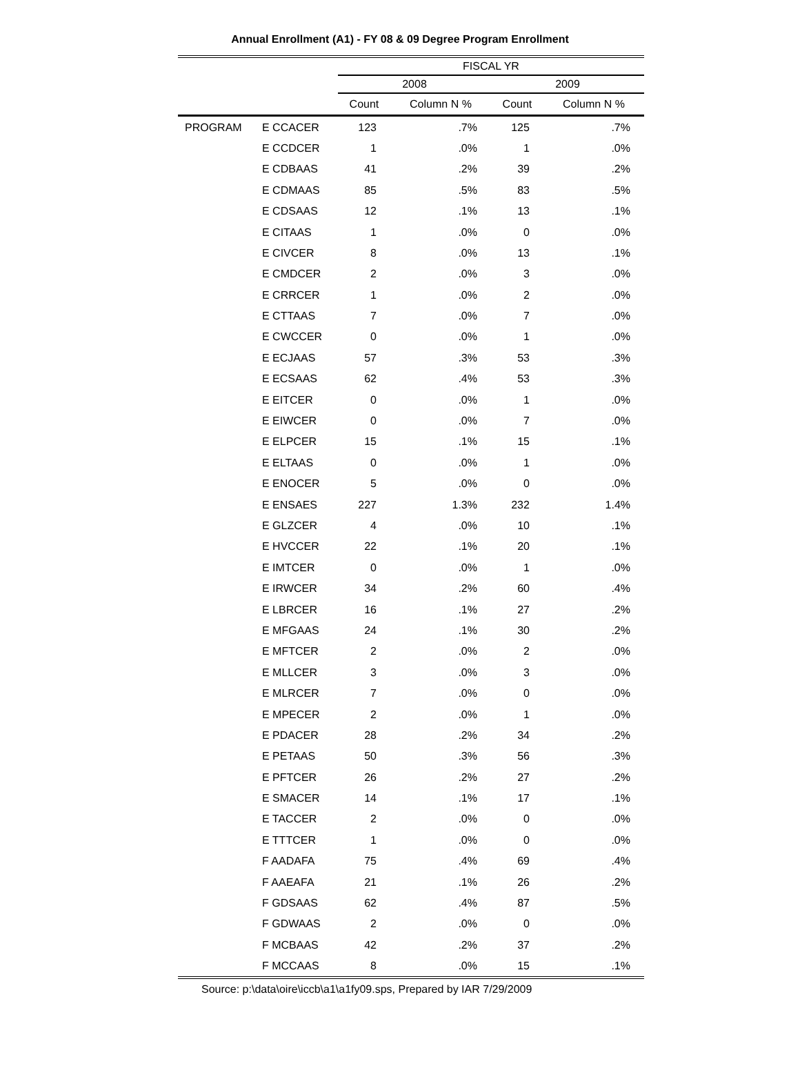Annual Enrollment (A1) - FY 08 & 09 Degree Program Enrollment
| | | FISCAL YR | | | |
| | | 2008 | | 2009 | |
| | | Count | Column N % | Count | Column N % |
| PROGRAM | E CCACER | 123 | .7% | 125 | .7% |
| | E CCDCER | 1 | .0% | 1 | .0% |
| | E CDBAAS | 41 | .2% | 39 | .2% |
| | E CDMAAS | 85 | .5% | 83 | .5% |
| | E CDSAAS | 12 | .1% | 13 | .1% |
| | E CITAAS | 1 | .0% | 0 | .0% |
| | E CIVCER | 8 | .0% | 13 | .1% |
| | E CMDCER | 2 | .0% | 3 | .0% |
| | E CRRCER | 1 | .0% | 2 | .0% |
| | E CTTAAS | 7 | .0% | 7 | .0% |
| | E CWCCER | 0 | .0% | 1 | .0% |
| | E ECJAAS | 57 | .3% | 53 | .3% |
| | E ECSAAS | 62 | .4% | 53 | .3% |
| | E EITCER | 0 | .0% | 1 | .0% |
| | E EIWCER | 0 | .0% | 7 | .0% |
| | E ELPCER | 15 | .1% | 15 | .1% |
| | E ELTAAS | 0 | .0% | 1 | .0% |
| | E ENOCER | 5 | .0% | 0 | .0% |
| | E ENSAES | 227 | 1.3% | 232 | 1.4% |
| | E GLZCER | 4 | .0% | 10 | .1% |
| | E HVCCER | 22 | .1% | 20 | .1% |
| | E IMTCER | 0 | .0% | 1 | .0% |
| | E IRWCER | 34 | .2% | 60 | .4% |
| | E LBRCER | 16 | .1% | 27 | .2% |
| | E MFGAAS | 24 | .1% | 30 | .2% |
| | E MFTCER | 2 | .0% | 2 | .0% |
| | E MLLCER | 3 | .0% | 3 | .0% |
| | E MLRCER | 7 | .0% | 0 | .0% |
| | E MPECER | 2 | .0% | 1 | .0% |
| | E PDACER | 28 | .2% | 34 | .2% |
| | E PETAAS | 50 | .3% | 56 | .3% |
| | E PFTCER | 26 | .2% | 27 | .2% |
| | E SMACER | 14 | .1% | 17 | .1% |
| | E TACCER | 2 | .0% | 0 | .0% |
| | E TTTCER | 1 | .0% | 0 | .0% |
| | F AADAFA | 75 | .4% | 69 | .4% |
| | F AAEAFA | 21 | .1% | 26 | .2% |
| | F GDSAAS | 62 | .4% | 87 | .5% |
| | F GDWAAS | 2 | .0% | 0 | .0% |
| | F MCBAAS | 42 | .2% | 37 | .2% |
| | F MCCAAS | 8 | .0% | 15 | .1% |
Source: p:\data\oire\iccb\a1\a1fy09.sps, Prepared by IAR 7/29/2009